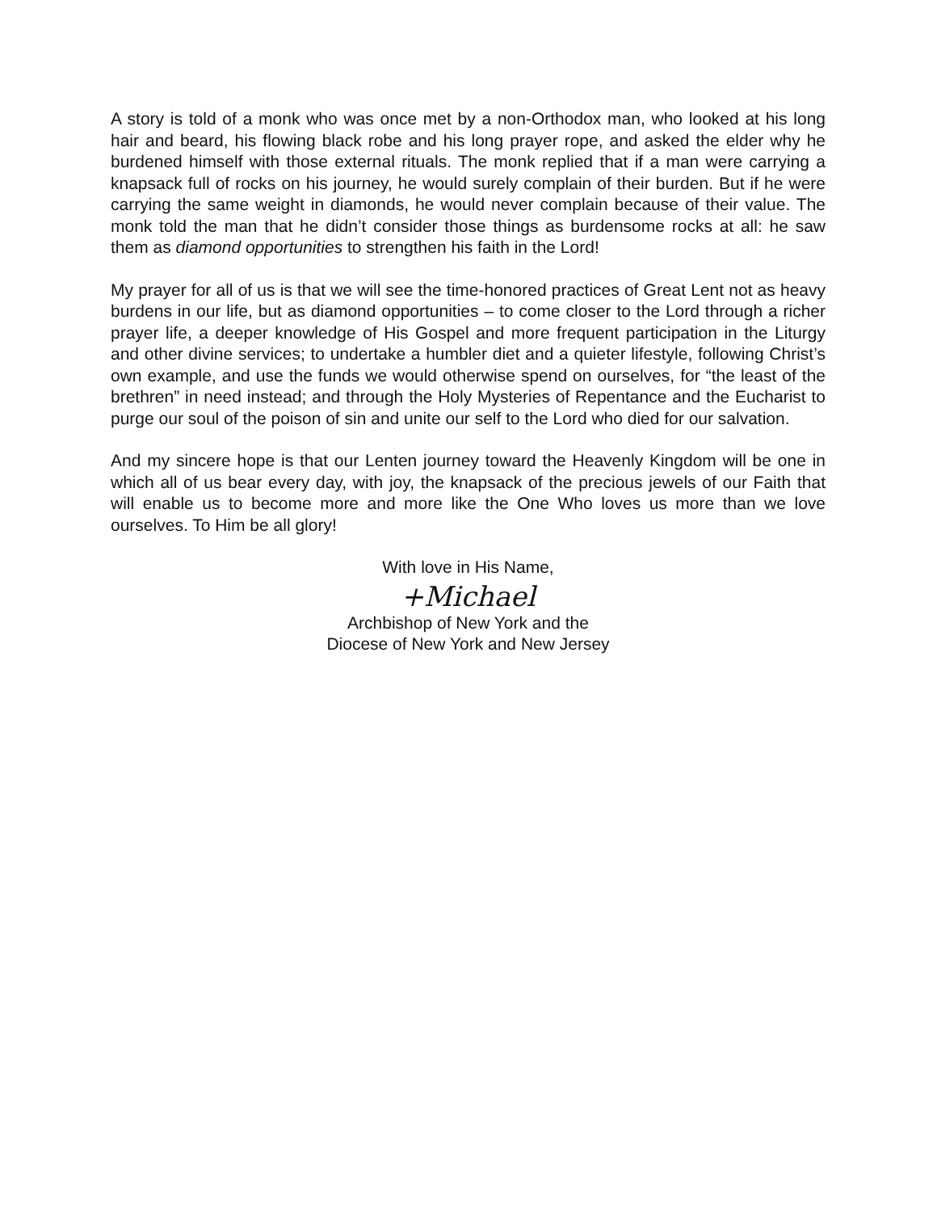A story is told of a monk who was once met by a non-Orthodox man, who looked at his long hair and beard, his flowing black robe and his long prayer rope, and asked the elder why he burdened himself with those external rituals. The monk replied that if a man were carrying a knapsack full of rocks on his journey, he would surely complain of their burden. But if he were carrying the same weight in diamonds, he would never complain because of their value. The monk told the man that he didn’t consider those things as burdensome rocks at all: he saw them as diamond opportunities to strengthen his faith in the Lord!
My prayer for all of us is that we will see the time-honored practices of Great Lent not as heavy burdens in our life, but as diamond opportunities – to come closer to the Lord through a richer prayer life, a deeper knowledge of His Gospel and more frequent participation in the Liturgy and other divine services; to undertake a humbler diet and a quieter lifestyle, following Christ’s own example, and use the funds we would otherwise spend on ourselves, for “the least of the brethren” in need instead; and through the Holy Mysteries of Repentance and the Eucharist to purge our soul of the poison of sin and unite our self to the Lord who died for our salvation.
And my sincere hope is that our Lenten journey toward the Heavenly Kingdom will be one in which all of us bear every day, with joy, the knapsack of the precious jewels of our Faith that will enable us to become more and more like the One Who loves us more than we love ourselves. To Him be all glory!
With love in His Name,
+Michael
Archbishop of New York and the
Diocese of New York and New Jersey